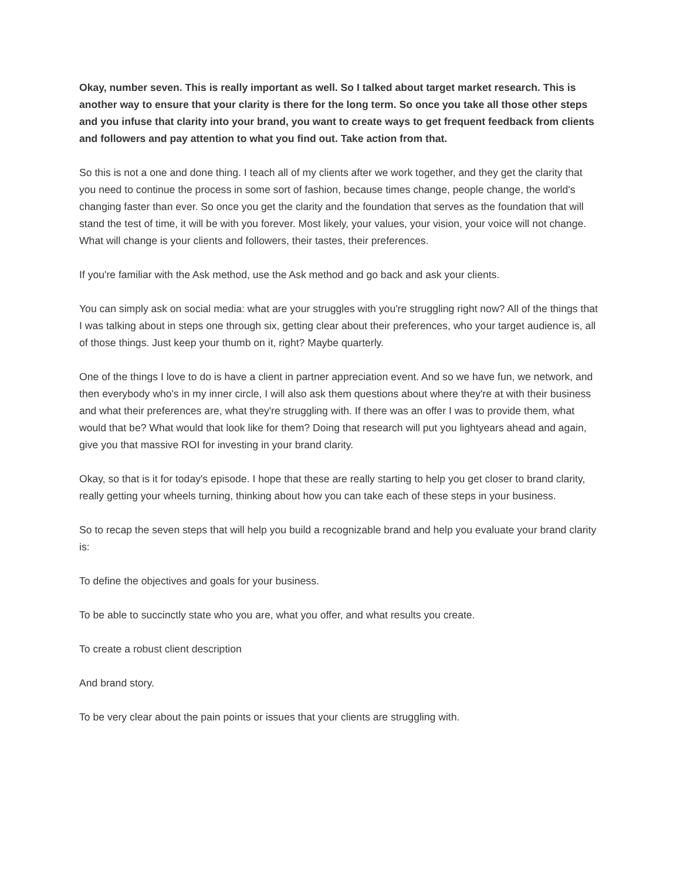Okay, number seven. This is really important as well. So I talked about target market research. This is another way to ensure that your clarity is there for the long term. So once you take all those other steps and you infuse that clarity into your brand, you want to create ways to get frequent feedback from clients and followers and pay attention to what you find out. Take action from that.
So this is not a one and done thing. I teach all of my clients after we work together, and they get the clarity that you need to continue the process in some sort of fashion, because times change, people change, the world's changing faster than ever. So once you get the clarity and the foundation that serves as the foundation that will stand the test of time, it will be with you forever. Most likely, your values, your vision, your voice will not change. What will change is your clients and followers, their tastes, their preferences.
If you're familiar with the Ask method, use the Ask method and go back and ask your clients.
You can simply ask on social media: what are your struggles with you're struggling right now? All of the things that I was talking about in steps one through six, getting clear about their preferences, who your target audience is, all of those things. Just keep your thumb on it, right? Maybe quarterly.
One of the things I love to do is have a client in partner appreciation event. And so we have fun, we network, and then everybody who's in my inner circle, I will also ask them questions about where they're at with their business and what their preferences are, what they're struggling with. If there was an offer I was to provide them, what would that be? What would that look like for them? Doing that research will put you lightyears ahead and again, give you that massive ROI for investing in your brand clarity.
Okay, so that is it for today's episode. I hope that these are really starting to help you get closer to brand clarity, really getting your wheels turning, thinking about how you can take each of these steps in your business.
So to recap the seven steps that will help you build a recognizable brand and help you evaluate your brand clarity is:
To define the objectives and goals for your business.
To be able to succinctly state who you are, what you offer, and what results you create.
To create a robust client description
And brand story.
To be very clear about the pain points or issues that your clients are struggling with.